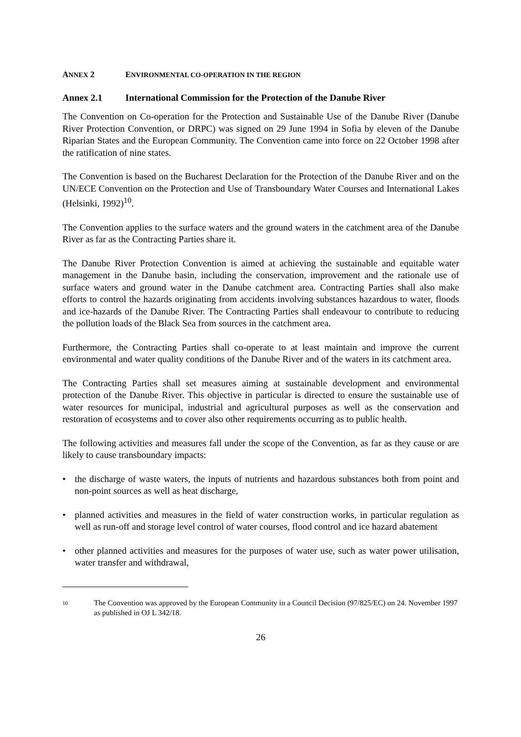ANNEX 2 ENVIRONMENTAL CO-OPERATION IN THE REGION
Annex 2.1 International Commission for the Protection of the Danube River
The Convention on Co-operation for the Protection and Sustainable Use of the Danube River (Danube River Protection Convention, or DRPC) was signed on 29 June 1994 in Sofia by eleven of the Danube Riparian States and the European Community. The Convention came into force on 22 October 1998 after the ratification of nine states.
The Convention is based on the Bucharest Declaration for the Protection of the Danube River and on the UN/ECE Convention on the Protection and Use of Transboundary Water Courses and International Lakes (Helsinki, 1992)<sup>10</sup>.
The Convention applies to the surface waters and the ground waters in the catchment area of the Danube River as far as the Contracting Parties share it.
The Danube River Protection Convention is aimed at achieving the sustainable and equitable water management in the Danube basin, including the conservation, improvement and the rationale use of surface waters and ground water in the Danube catchment area. Contracting Parties shall also make efforts to control the hazards originating from accidents involving substances hazardous to water, floods and ice-hazards of the Danube River. The Contracting Parties shall endeavour to contribute to reducing the pollution loads of the Black Sea from sources in the catchment area.
Furthermore, the Contracting Parties shall co-operate to at least maintain and improve the current environmental and water quality conditions of the Danube River and of the waters in its catchment area.
The Contracting Parties shall set measures aiming at sustainable development and environmental protection of the Danube River. This objective in particular is directed to ensure the sustainable use of water resources for municipal, industrial and agricultural purposes as well as the conservation and restoration of ecosystems and to cover also other requirements occurring as to public health.
The following activities and measures fall under the scope of the Convention, as far as they cause or are likely to cause transboundary impacts:
• the discharge of waste waters, the inputs of nutrients and hazardous substances both from point and non-point sources as well as heat discharge,
• planned activities and measures in the field of water construction works, in particular regulation as well as run-off and storage level control of water courses, flood control and ice hazard abatement
• other planned activities and measures for the purposes of water use, such as water power utilisation, water transfer and withdrawal,
10 The Convention was approved by the European Community in a Council Decision (97/825/EC) on 24. November 1997 as published in OJ L 342/18.
26